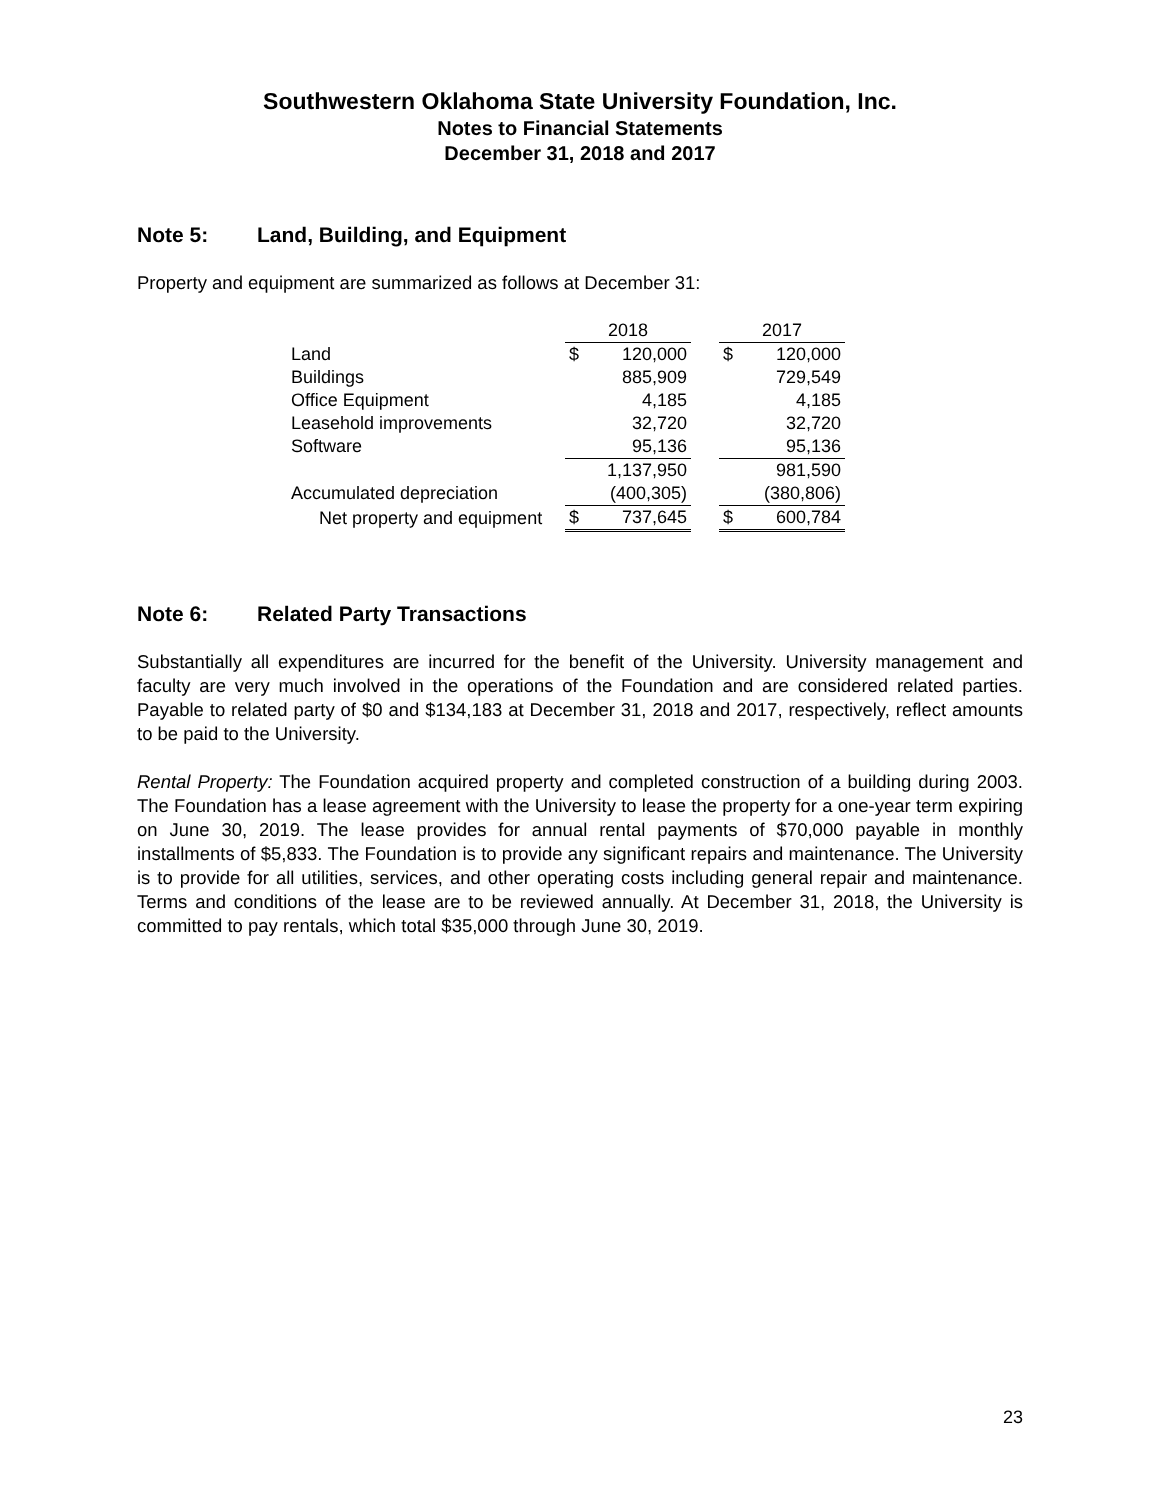Southwestern Oklahoma State University Foundation, Inc.
Notes to Financial Statements
December 31, 2018 and 2017
Note 5: Land, Building, and Equipment
Property and equipment are summarized as follows at December 31:
| | 2018 | | | 2017 | |
| --- | --- | --- | --- | --- | --- |
| Land | $ | 120,000 | | $ | 120,000 |
| Buildings | | 885,909 | | | 729,549 |
| Office Equipment | | 4,185 | | | 4,185 |
| Leasehold improvements | | 32,720 | | | 32,720 |
| Software | | 95,136 | | | 95,136 |
| | | 1,137,950 | | | 981,590 |
| Accumulated depreciation | | (400,305) | | | (380,806) |
| Net property and equipment | $ | 737,645 | | $ | 600,784 |
Note 6: Related Party Transactions
Substantially all expenditures are incurred for the benefit of the University. University management and faculty are very much involved in the operations of the Foundation and are considered related parties. Payable to related party of $0 and $134,183 at December 31, 2018 and 2017, respectively, reflect amounts to be paid to the University.
Rental Property: The Foundation acquired property and completed construction of a building during 2003. The Foundation has a lease agreement with the University to lease the property for a one-year term expiring on June 30, 2019. The lease provides for annual rental payments of $70,000 payable in monthly installments of $5,833. The Foundation is to provide any significant repairs and maintenance. The University is to provide for all utilities, services, and other operating costs including general repair and maintenance. Terms and conditions of the lease are to be reviewed annually. At December 31, 2018, the University is committed to pay rentals, which total $35,000 through June 30, 2019.
23